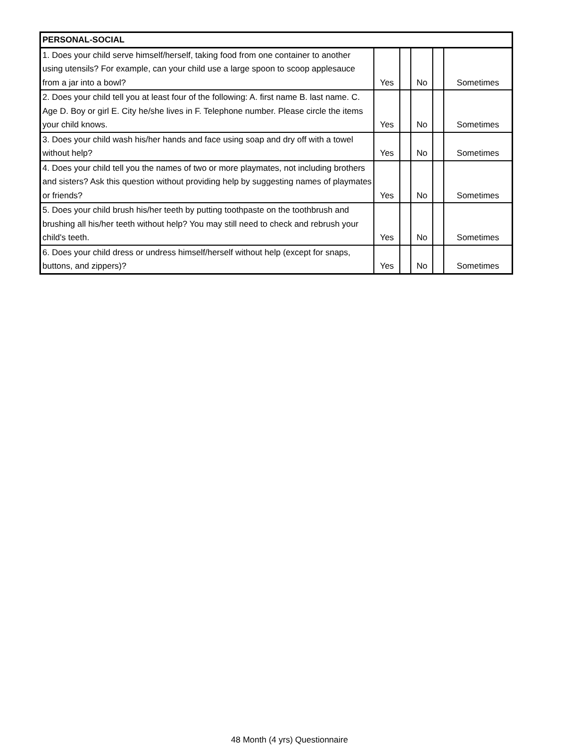| PERSONAL-SOCIAL | | | | | |
| 1. Does your child serve himself/herself, taking food from one container to another using utensils? For example, can your child use a large spoon to scoop applesauce from a jar into a bowl? | Yes | | No | | Sometimes |
| 2. Does your child tell you at least four of the following: A. first name B. last name. C. Age D. Boy or girl E. City he/she lives in F. Telephone number. Please circle the items your child knows. | Yes | | No | | Sometimes |
| 3. Does your child wash his/her hands and face using soap and dry off with a towel without help? | Yes | | No | | Sometimes |
| 4. Does your child tell you the names of two or more playmates, not including brothers and sisters? Ask this question without providing help by suggesting names of playmates or friends? | Yes | | No | | Sometimes |
| 5. Does your child brush his/her teeth by putting toothpaste on the toothbrush and brushing all his/her teeth without help? You may still need to check and rebrush your child's teeth. | Yes | | No | | Sometimes |
| 6. Does your child dress or undress himself/herself without help (except for snaps, buttons, and zippers)? | Yes | | No | | Sometimes |
48 Month (4 yrs) Questionnaire